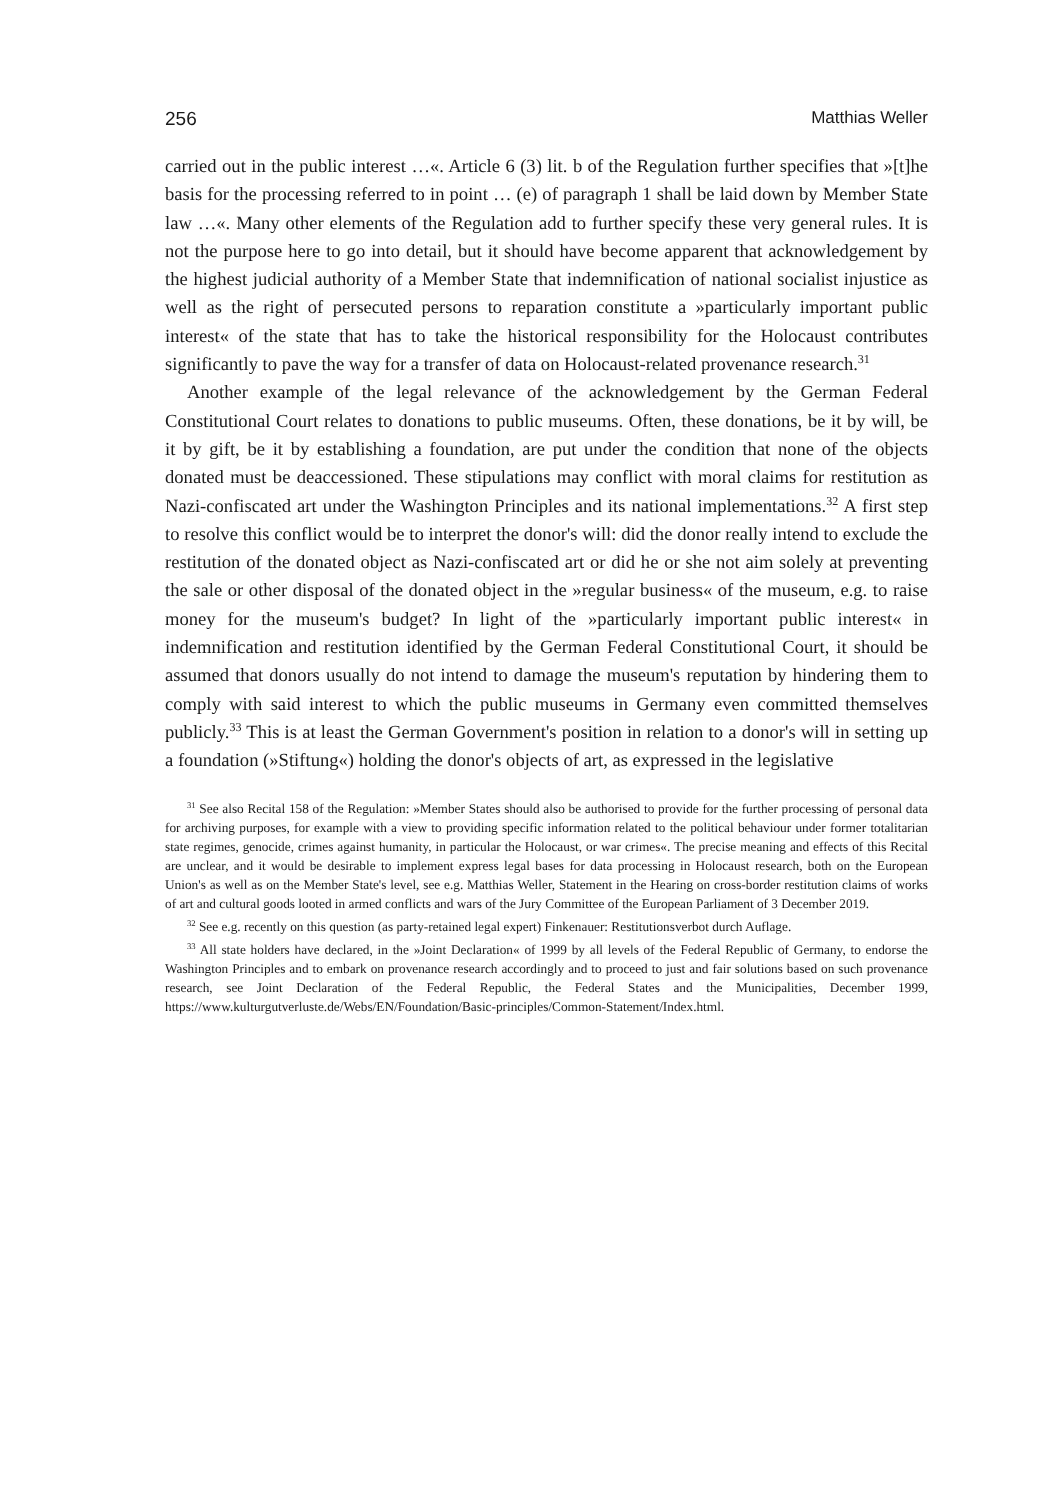256 Matthias Weller
carried out in the public interest …«. Article 6 (3) lit. b of the Regulation further specifies that »[t]he basis for the processing referred to in point … (e) of paragraph 1 shall be laid down by Member State law …«. Many other elements of the Regulation add to further specify these very general rules. It is not the purpose here to go into detail, but it should have become apparent that acknowledgement by the highest judicial authority of a Member State that indemnification of national socialist injustice as well as the right of persecuted persons to reparation constitute a »particularly important public interest« of the state that has to take the historical responsibility for the Holocaust contributes significantly to pave the way for a transfer of data on Holocaust-related provenance research.<sup>31</sup>
Another example of the legal relevance of the acknowledgement by the German Federal Constitutional Court relates to donations to public museums. Often, these donations, be it by will, be it by gift, be it by establishing a foundation, are put under the condition that none of the objects donated must be deaccessioned. These stipulations may conflict with moral claims for restitution as Nazi-confiscated art under the Washington Principles and its national implementations.<sup>32</sup> A first step to resolve this conflict would be to interpret the donor's will: did the donor really intend to exclude the restitution of the donated object as Nazi-confiscated art or did he or she not aim solely at preventing the sale or other disposal of the donated object in the »regular business« of the museum, e.g. to raise money for the museum's budget? In light of the »particularly important public interest« in indemnification and restitution identified by the German Federal Constitutional Court, it should be assumed that donors usually do not intend to damage the museum's reputation by hindering them to comply with said interest to which the public museums in Germany even committed themselves publicly.<sup>33</sup> This is at least the German Government's position in relation to a donor's will in setting up a foundation (»Stiftung«) holding the donor's objects of art, as expressed in the legislative
<sup>31</sup> See also Recital 158 of the Regulation: »Member States should also be authorised to provide for the further processing of personal data for archiving purposes, for example with a view to providing specific information related to the political behaviour under former totalitarian state regimes, genocide, crimes against humanity, in particular the Holocaust, or war crimes«. The precise meaning and effects of this Recital are unclear, and it would be desirable to implement express legal bases for data processing in Holocaust research, both on the European Union's as well as on the Member State's level, see e.g. Matthias Weller, Statement in the Hearing on cross-border restitution claims of works of art and cultural goods looted in armed conflicts and wars of the Jury Committee of the European Parliament of 3 December 2019.
<sup>32</sup> See e.g. recently on this question (as party-retained legal expert) Finkenauer: Restitutionsverbot durch Auflage.
<sup>33</sup> All state holders have declared, in the »Joint Declaration« of 1999 by all levels of the Federal Republic of Germany, to endorse the Washington Principles and to embark on provenance research accordingly and to proceed to just and fair solutions based on such provenance research, see Joint Declaration of the Federal Republic, the Federal States and the Municipalities, December 1999, https://www.kulturgutverluste.de/Webs/EN/Foundation/Basic-principles/Common-Statement/Index.html.